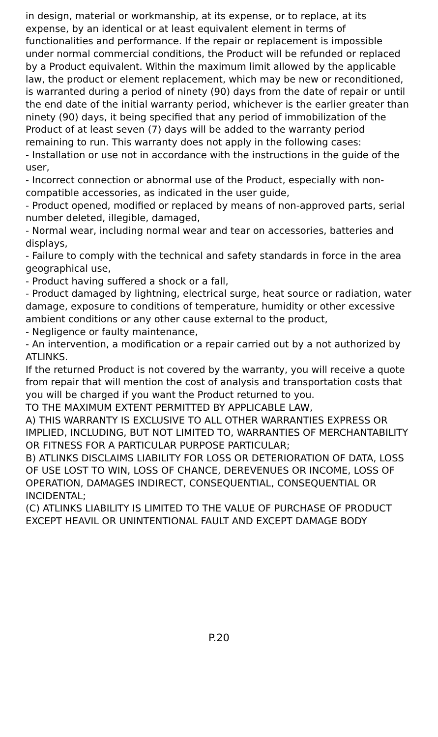in design, material or workmanship, at its expense, or to replace, at its expense, by an identical or at least equivalent element in terms of functionalities and performance. If the repair or replacement is impossible under normal commercial conditions, the Product will be refunded or replaced by a Product equivalent. Within the maximum limit allowed by the applicable law, the product or element replacement, which may be new or reconditioned, is warranted during a period of ninety (90) days from the date of repair or until the end date of the initial warranty period, whichever is the earlier greater than ninety (90) days, it being specified that any period of immobilization of the Product of at least seven (7) days will be added to the warranty period remaining to run. This warranty does not apply in the following cases:
- Installation or use not in accordance with the instructions in the guide of the user,
- Incorrect connection or abnormal use of the Product, especially with non-compatible accessories, as indicated in the user guide,
- Product opened, modified or replaced by means of non-approved parts, serial number deleted, illegible, damaged,
- Normal wear, including normal wear and tear on accessories, batteries and displays,
- Failure to comply with the technical and safety standards in force in the area geographical use,
- Product having suffered a shock or a fall,
- Product damaged by lightning, electrical surge, heat source or radiation, water damage, exposure to conditions of temperature, humidity or other excessive ambient conditions or any other cause external to the product,
- Negligence or faulty maintenance,
- An intervention, a modification or a repair carried out by a not authorized by ATLINKS.
If the returned Product is not covered by the warranty, you will receive a quote from repair that will mention the cost of analysis and transportation costs that you will be charged if you want the Product returned to you.
TO THE MAXIMUM EXTENT PERMITTED BY APPLICABLE LAW,
A) THIS WARRANTY IS EXCLUSIVE TO ALL OTHER WARRANTIES EXPRESS OR IMPLIED, INCLUDING, BUT NOT LIMITED TO, WARRANTIES OF MERCHANTABILITY OR FITNESS FOR A PARTICULAR PURPOSE PARTICULAR;
B) ATLINKS DISCLAIMS LIABILITY FOR LOSS OR DETERIORATION OF DATA, LOSS OF USE LOST TO WIN, LOSS OF CHANCE, DEREVENUES OR INCOME, LOSS OF OPERATION, DAMAGES INDIRECT, CONSEQUENTIAL, CONSEQUENTIAL OR INCIDENTAL;
(C) ATLINKS LIABILITY IS LIMITED TO THE VALUE OF PURCHASE OF PRODUCT EXCEPT HEAVIL OR UNINTENTIONAL FAULT AND EXCEPT DAMAGE BODY
P.20